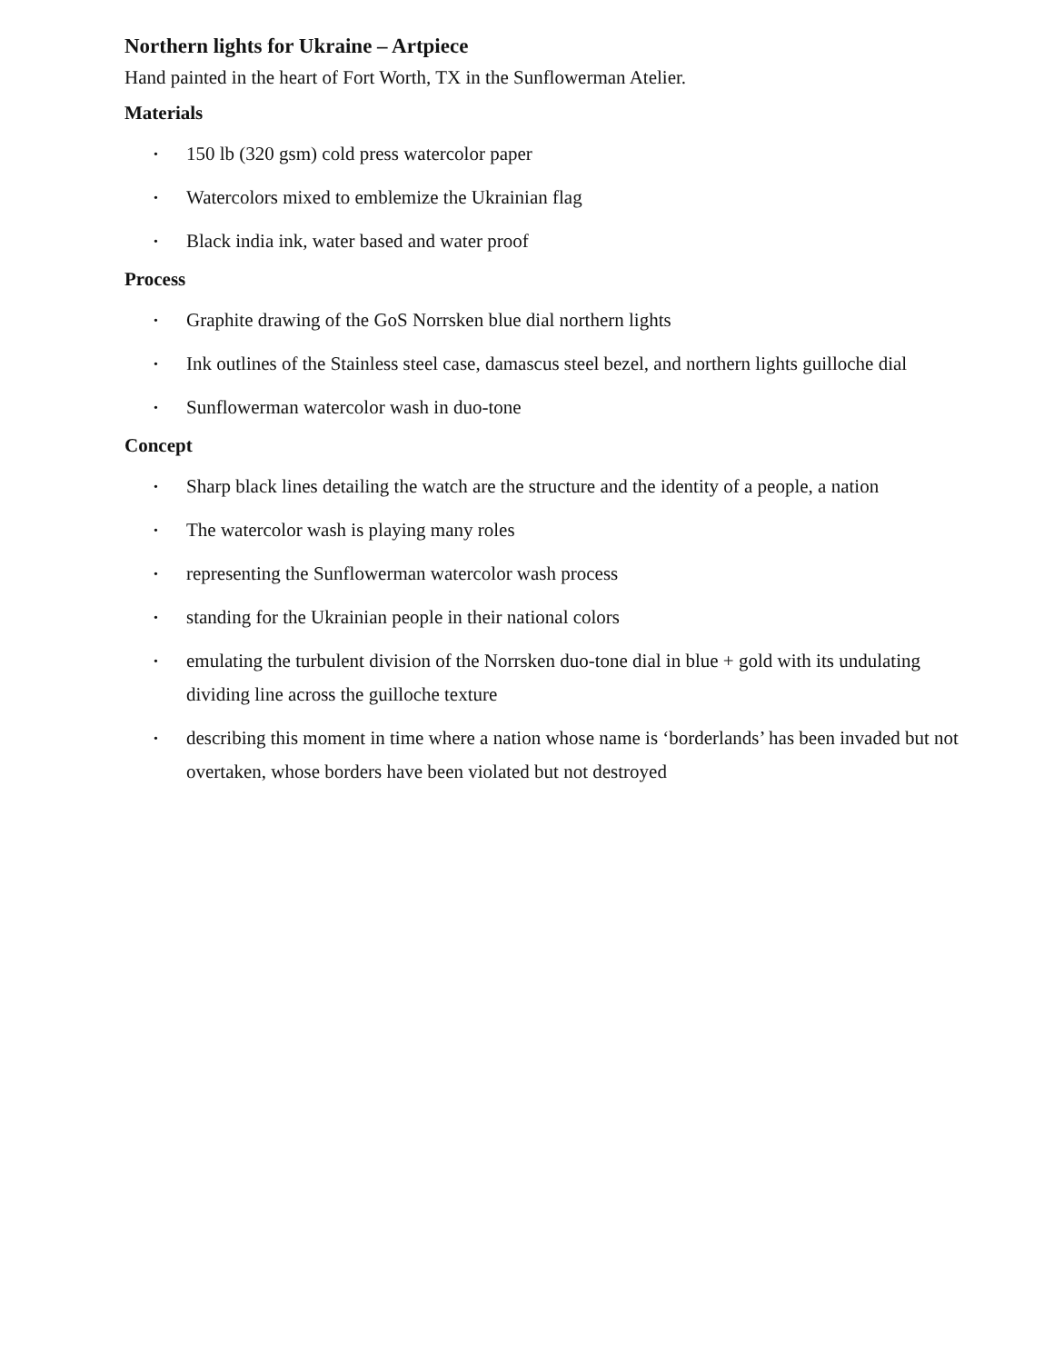Northern lights for Ukraine – Artpiece
Hand painted in the heart of Fort Worth, TX in the Sunflowerman Atelier.
Materials
• 150 lb (320 gsm) cold press watercolor paper
• Watercolors mixed to emblemize the Ukrainian flag
• Black india ink, water based and water proof
Process
• Graphite drawing of the GoS Norrsken blue dial northern lights
• Ink outlines of the Stainless steel case, damascus steel bezel, and northern lights guilloche dial
• Sunflowerman watercolor wash in duo-tone
Concept
• Sharp black lines detailing the watch are the structure and the identity of a people, a nation
• The watercolor wash is playing many roles
• representing the Sunflowerman watercolor wash process
• standing for the Ukrainian people in their national colors
• emulating the turbulent division of the Norrsken duo-tone dial in blue + gold with its undulating dividing line across the guilloche texture
• describing this moment in time where a nation whose name is ‘borderlands’ has been invaded but not overtaken, whose borders have been violated but not destroyed